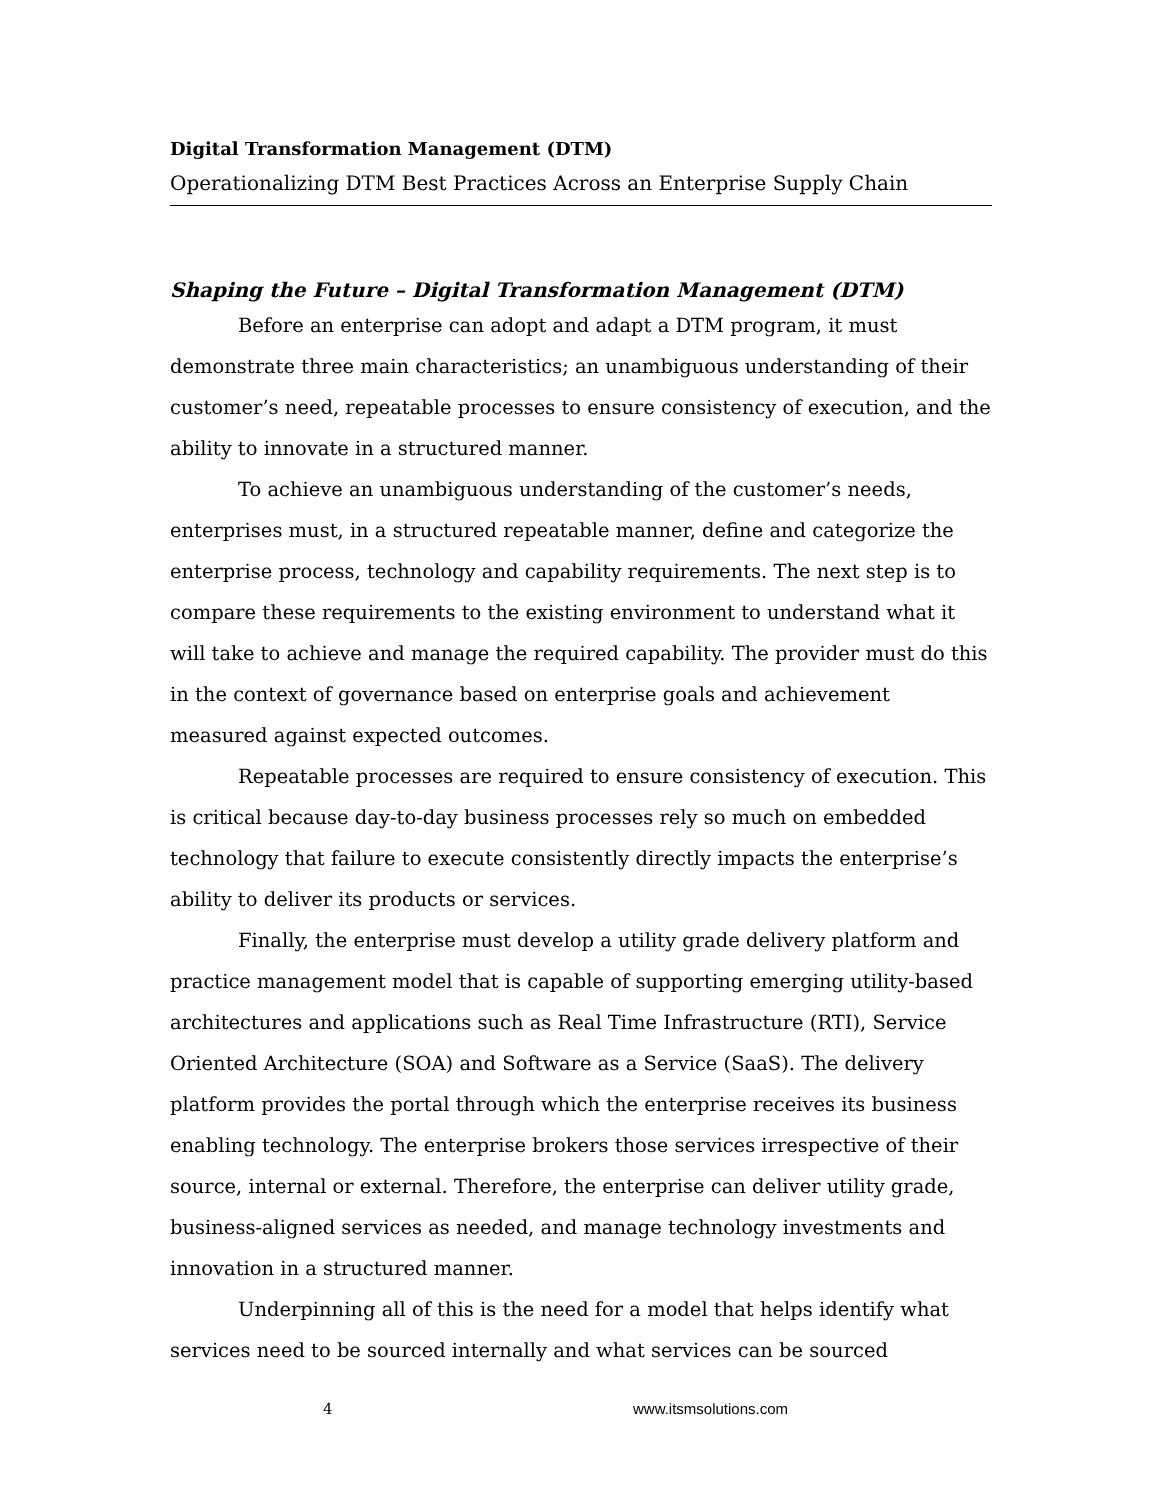Digital Transformation Management (DTM)
Operationalizing DTM Best Practices Across an Enterprise Supply Chain
Shaping the Future – Digital Transformation Management (DTM)
Before an enterprise can adopt and adapt a DTM program, it must demonstrate three main characteristics; an unambiguous understanding of their customer’s need, repeatable processes to ensure consistency of execution, and the ability to innovate in a structured manner.
To achieve an unambiguous understanding of the customer’s needs, enterprises must, in a structured repeatable manner, define and categorize the enterprise process, technology and capability requirements. The next step is to compare these requirements to the existing environment to understand what it will take to achieve and manage the required capability. The provider must do this in the context of governance based on enterprise goals and achievement measured against expected outcomes.
Repeatable processes are required to ensure consistency of execution. This is critical because day-to-day business processes rely so much on embedded technology that failure to execute consistently directly impacts the enterprise’s ability to deliver its products or services.
Finally, the enterprise must develop a utility grade delivery platform and practice management model that is capable of supporting emerging utility-based architectures and applications such as Real Time Infrastructure (RTI), Service Oriented Architecture (SOA) and Software as a Service (SaaS). The delivery platform provides the portal through which the enterprise receives its business enabling technology. The enterprise brokers those services irrespective of their source, internal or external. Therefore, the enterprise can deliver utility grade, business-aligned services as needed, and manage technology investments and innovation in a structured manner.
Underpinning all of this is the need for a model that helps identify what services need to be sourced internally and what services can be sourced
4 www.itsmsolutions.com